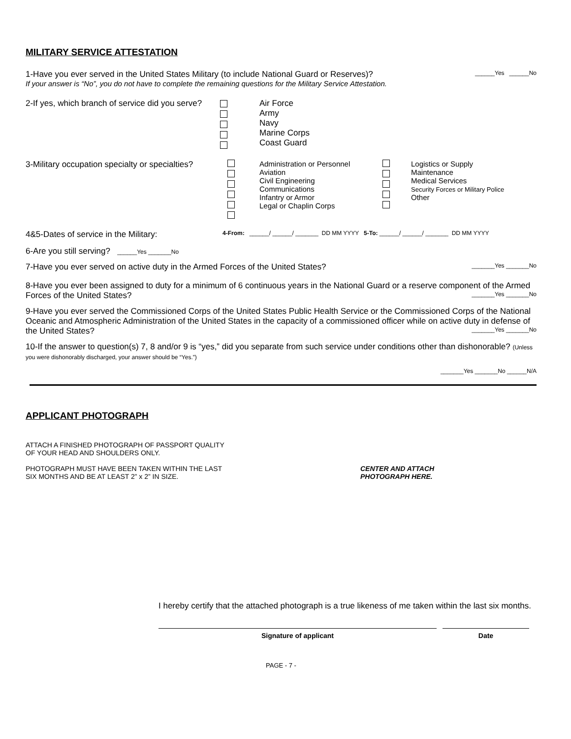MILITARY SERVICE ATTESTATION
1-Have you ever served in the United States Military (to include National Guard or Reserves)? ______Yes ______No
If your answer is “No”, you do not have to complete the remaining questions for the Military Service Attestation.
2-If yes, which branch of service did you serve?
Air Force
Army
Navy
Marine Corps
Coast Guard
3-Military occupation specialty or specialties?
Administration or Personnel
Aviation
Civil Engineering
Communications
Infantry or Armor
Legal or Chaplin Corps
Logistics or Supply
Maintenance
Medical Services
Security Forces or Military Police
Other
4&5-Dates of service in the Military:
4-From: ______/ ______/ _______ DD MM YYYY 5-To: ______/ ______/ _______ DD MM YYYY
6-Are you still serving? ______Yes _______No
7-Have you ever served on active duty in the Armed Forces of the United States? _______Yes _______No
8-Have you ever been assigned to duty for a minimum of 6 continuous years in the National Guard or a reserve component of the Armed Forces of the United States? _______Yes _______No
9-Have you ever served the Commissioned Corps of the United States Public Health Service or the Commissioned Corps of the National Oceanic and Atmospheric Administration of the United States in the capacity of a commissioned officer while on active duty in defense of the United States? _______Yes _______No
10-If the answer to question(s) 7, 8 and/or 9 is “yes,” did you separate from such service under conditions other than dishonorable? (Unless you were dishonorably discharged, your answer should be “Yes.”)
_______Yes _______No ______N/A
APPLICANT PHOTOGRAPH
ATTACH A FINISHED PHOTOGRAPH OF PASSPORT QUALITY
OF YOUR HEAD AND SHOULDERS ONLY.
PHOTOGRAPH MUST HAVE BEEN TAKEN WITHIN THE LAST
SIX MONTHS AND BE AT LEAST 2” x 2” IN SIZE.
CENTER AND ATTACH
PHOTOGRAPH HERE.
I hereby certify that the attached photograph is a true likeness of me taken within the last six months.
Signature of applicant Date
PAGE - 7 -